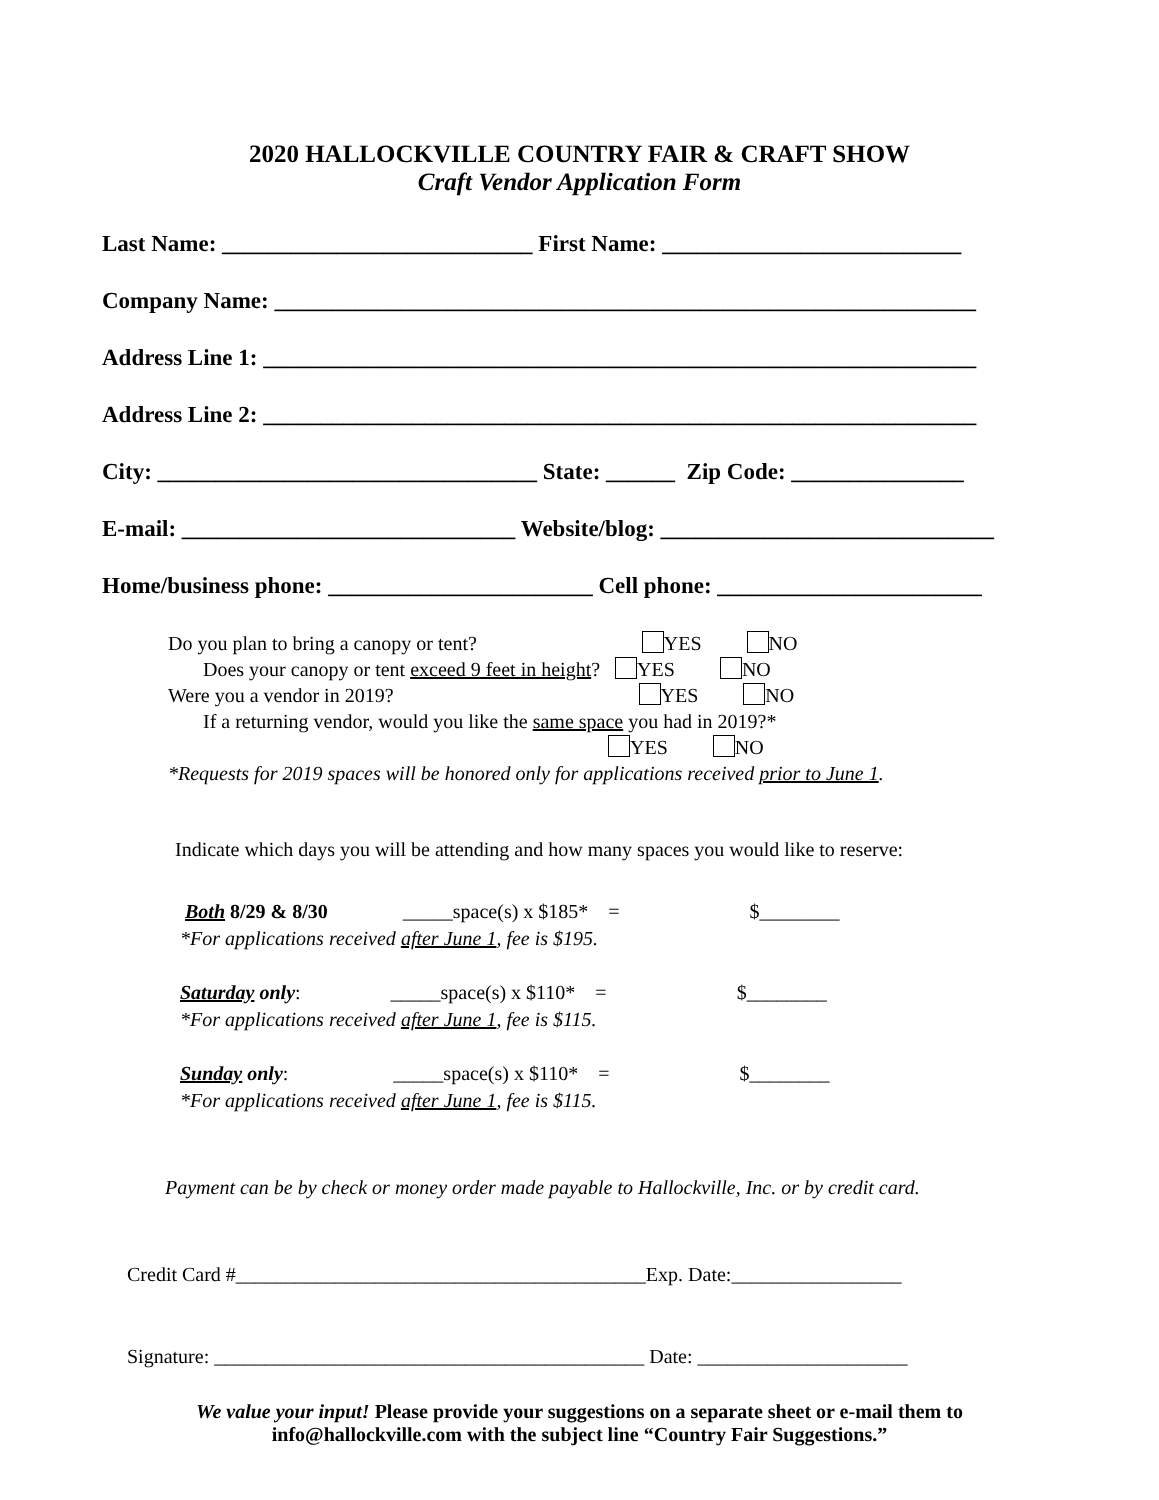2020 HALLOCKVILLE COUNTRY FAIR & CRAFT SHOW
Craft Vendor Application Form
Last Name: ___________________________ First Name: __________________________
Company Name: _____________________________________________________________
Address Line 1: ______________________________________________________________
Address Line 2: ______________________________________________________________
City: _________________________________ State: ______ Zip Code: _______________
E-mail: _____________________________ Website/blog: _____________________________
Home/business phone: _______________________ Cell phone: _______________________
Do you plan to bring a canopy or tent? YES NO Does your canopy or tent exceed 9 feet in height? YES NO Were you a vendor in 2019? YES NO If a returning vendor, would you like the same space you had in 2019?* YES NO *Requests for 2019 spaces will be honored only for applications received prior to June 1.
Indicate which days you will be attending and how many spaces you would like to reserve:
Both 8/29 & 8/30 _____space(s) x $185* = $________ *For applications received after June 1, fee is $195. Saturday only: _____space(s) x $110* = $________ *For applications received after June 1, fee is $115. Sunday only: _____space(s) x $110* = $________ *For applications received after June 1, fee is $115.
Payment can be by check or money order made payable to Hallockville, Inc. or by credit card.
Credit Card #_________________________________________Exp. Date:_________________
Signature: ___________________________________________ Date: _____________________
We value your input! Please provide your suggestions on a separate sheet or e-mail them to
info@hallockville.com with the subject line “Country Fair Suggestions.”